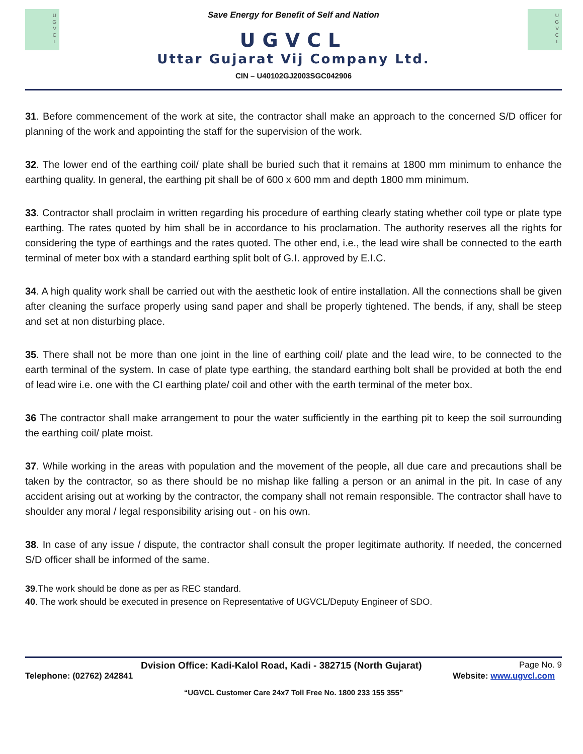U
G
V
C
L
Save Energy for Benefit of Self and Nation
UGVCL
Uttar Gujarat Vij Company Ltd.
CIN – U40102GJ2003SGC042906
U
G
V
C
L
31. Before commencement of the work at site, the contractor shall make an approach to the concerned S/D officer for planning of the work and appointing the staff for the supervision of the work.
32. The lower end of the earthing coil/ plate shall be buried such that it remains at 1800 mm minimum to enhance the earthing quality. In general, the earthing pit shall be of 600 x 600 mm and depth 1800 mm minimum.
33. Contractor shall proclaim in written regarding his procedure of earthing clearly stating whether coil type or plate type earthing. The rates quoted by him shall be in accordance to his proclamation. The authority reserves all the rights for considering the type of earthings and the rates quoted. The other end, i.e., the lead wire shall be connected to the earth terminal of meter box with a standard earthing split bolt of G.I. approved by E.I.C.
34. A high quality work shall be carried out with the aesthetic look of entire installation. All the connections shall be given after cleaning the surface properly using sand paper and shall be properly tightened. The bends, if any, shall be steep and set at non disturbing place.
35. There shall not be more than one joint in the line of earthing coil/ plate and the lead wire, to be connected to the earth terminal of the system. In case of plate type earthing, the standard earthing bolt shall be provided at both the end of lead wire i.e. one with the CI earthing plate/ coil and other with the earth terminal of the meter box.
36 The contractor shall make arrangement to pour the water sufficiently in the earthing pit to keep the soil surrounding the earthing coil/ plate moist.
37. While working in the areas with population and the movement of the people, all due care and precautions shall be taken by the contractor, so as there should be no mishap like falling a person or an animal in the pit. In case of any accident arising out at working by the contractor, the company shall not remain responsible. The contractor shall have to shoulder any moral / legal responsibility arising out - on his own.
38. In case of any issue / dispute, the contractor shall consult the proper legitimate authority. If needed, the concerned S/D officer shall be informed of the same.
39.The work should be done as per as REC standard.
40. The work should be executed in presence on Representative of UGVCL/Deputy Engineer of SDO.
Dvision Office: Kadi-Kalol Road, Kadi - 382715 (North Gujarat) Page No. 9
Telephone: (02762) 242841 Website: www.ugvcl.com
“UGVCL Customer Care 24x7 Toll Free No. 1800 233 155 355”